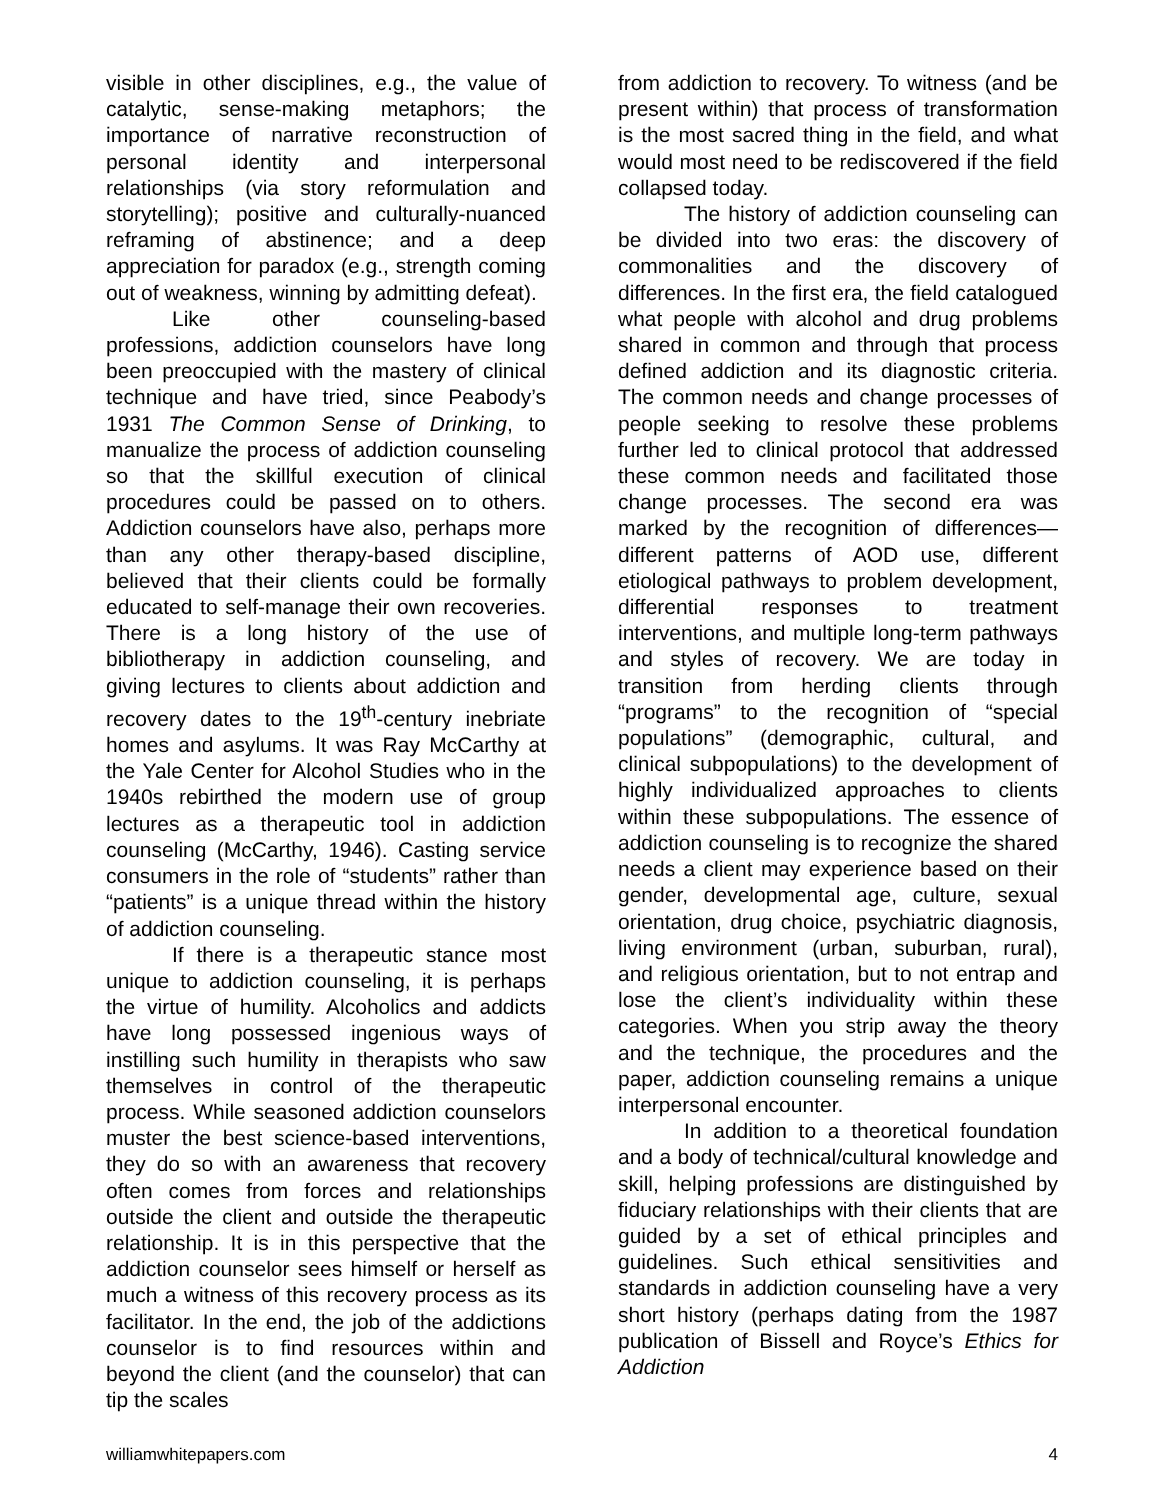visible in other disciplines, e.g., the value of catalytic, sense-making metaphors; the importance of narrative reconstruction of personal identity and interpersonal relationships (via story reformulation and storytelling); positive and culturally-nuanced reframing of abstinence; and a deep appreciation for paradox (e.g., strength coming out of weakness, winning by admitting defeat).
Like other counseling-based professions, addiction counselors have long been preoccupied with the mastery of clinical technique and have tried, since Peabody’s 1931 The Common Sense of Drinking, to manualize the process of addiction counseling so that the skillful execution of clinical procedures could be passed on to others. Addiction counselors have also, perhaps more than any other therapy-based discipline, believed that their clients could be formally educated to self-manage their own recoveries. There is a long history of the use of bibliotherapy in addiction counseling, and giving lectures to clients about addiction and recovery dates to the 19<sup>th</sup>-century inebriate homes and asylums. It was Ray McCarthy at the Yale Center for Alcohol Studies who in the 1940s rebirthed the modern use of group lectures as a therapeutic tool in addiction counseling (McCarthy, 1946). Casting service consumers in the role of “students” rather than “patients” is a unique thread within the history of addiction counseling.
If there is a therapeutic stance most unique to addiction counseling, it is perhaps the virtue of humility. Alcoholics and addicts have long possessed ingenious ways of instilling such humility in therapists who saw themselves in control of the therapeutic process. While seasoned addiction counselors muster the best science-based interventions, they do so with an awareness that recovery often comes from forces and relationships outside the client and outside the therapeutic relationship. It is in this perspective that the addiction counselor sees himself or herself as much a witness of this recovery process as its facilitator. In the end, the job of the addictions counselor is to find resources within and beyond the client (and the counselor) that can tip the scales
from addiction to recovery. To witness (and be present within) that process of transformation is the most sacred thing in the field, and what would most need to be rediscovered if the field collapsed today.
The history of addiction counseling can be divided into two eras: the discovery of commonalities and the discovery of differences. In the first era, the field catalogued what people with alcohol and drug problems shared in common and through that process defined addiction and its diagnostic criteria. The common needs and change processes of people seeking to resolve these problems further led to clinical protocol that addressed these common needs and facilitated those change processes. The second era was marked by the recognition of differences—different patterns of AOD use, different etiological pathways to problem development, differential responses to treatment interventions, and multiple long-term pathways and styles of recovery. We are today in transition from herding clients through “programs” to the recognition of “special populations” (demographic, cultural, and clinical subpopulations) to the development of highly individualized approaches to clients within these subpopulations. The essence of addiction counseling is to recognize the shared needs a client may experience based on their gender, developmental age, culture, sexual orientation, drug choice, psychiatric diagnosis, living environment (urban, suburban, rural), and religious orientation, but to not entrap and lose the client’s individuality within these categories. When you strip away the theory and the technique, the procedures and the paper, addiction counseling remains a unique interpersonal encounter.
In addition to a theoretical foundation and a body of technical/cultural knowledge and skill, helping professions are distinguished by fiduciary relationships with their clients that are guided by a set of ethical principles and guidelines. Such ethical sensitivities and standards in addiction counseling have a very short history (perhaps dating from the 1987 publication of Bissell and Royce’s Ethics for Addiction
williamwhitepapers.com 4